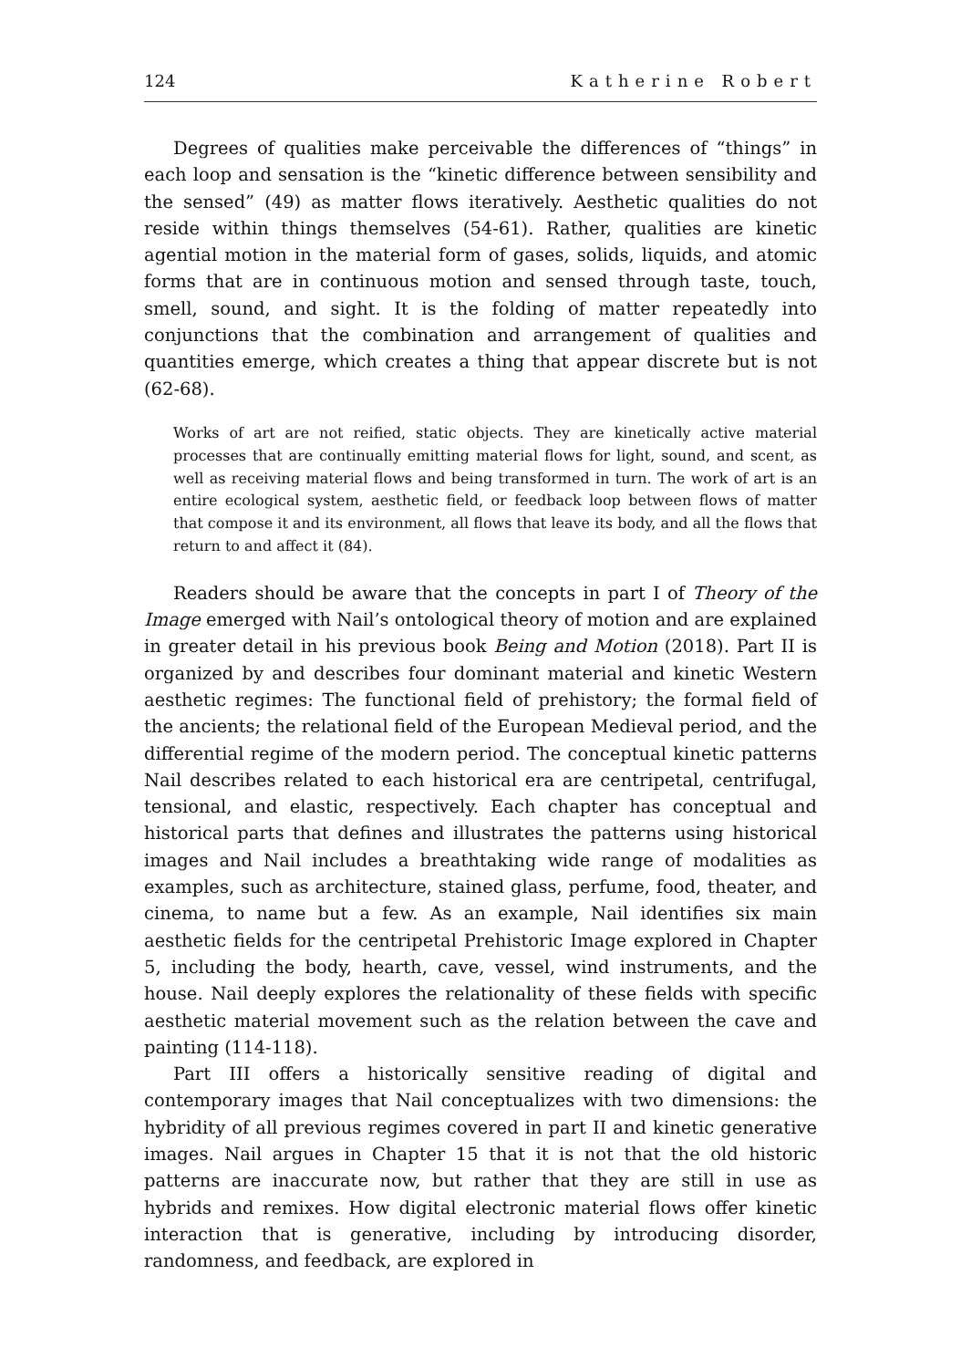124 Katherine Robert
Degrees of qualities make perceivable the differences of “things” in each loop and sensation is the “kinetic difference between sensibility and the sensed” (49) as matter flows iteratively. Aesthetic qualities do not reside within things themselves (54-61). Rather, qualities are kinetic agential motion in the material form of gases, solids, liquids, and atomic forms that are in continuous motion and sensed through taste, touch, smell, sound, and sight. It is the folding of matter repeatedly into conjunctions that the combination and arrangement of qualities and quantities emerge, which creates a thing that appear discrete but is not (62-68).
Works of art are not reified, static objects. They are kinetically active material processes that are continually emitting material flows for light, sound, and scent, as well as receiving material flows and being transformed in turn. The work of art is an entire ecological system, aesthetic field, or feedback loop between flows of matter that compose it and its environment, all flows that leave its body, and all the flows that return to and affect it (84).
Readers should be aware that the concepts in part I of Theory of the Image emerged with Nail’s ontological theory of motion and are explained in greater detail in his previous book Being and Motion (2018). Part II is organized by and describes four dominant material and kinetic Western aesthetic regimes: The functional field of prehistory; the formal field of the ancients; the relational field of the European Medieval period, and the differential regime of the modern period. The conceptual kinetic patterns Nail describes related to each historical era are centripetal, centrifugal, tensional, and elastic, respectively. Each chapter has conceptual and historical parts that defines and illustrates the patterns using historical images and Nail includes a breathtaking wide range of modalities as examples, such as architecture, stained glass, perfume, food, theater, and cinema, to name but a few. As an example, Nail identifies six main aesthetic fields for the centripetal Prehistoric Image explored in Chapter 5, including the body, hearth, cave, vessel, wind instruments, and the house. Nail deeply explores the relationality of these fields with specific aesthetic material movement such as the relation between the cave and painting (114-118).
Part III offers a historically sensitive reading of digital and contemporary images that Nail conceptualizes with two dimensions: the hybridity of all previous regimes covered in part II and kinetic generative images. Nail argues in Chapter 15 that it is not that the old historic patterns are inaccurate now, but rather that they are still in use as hybrids and remixes. How digital electronic material flows offer kinetic interaction that is generative, including by introducing disorder, randomness, and feedback, are explored in